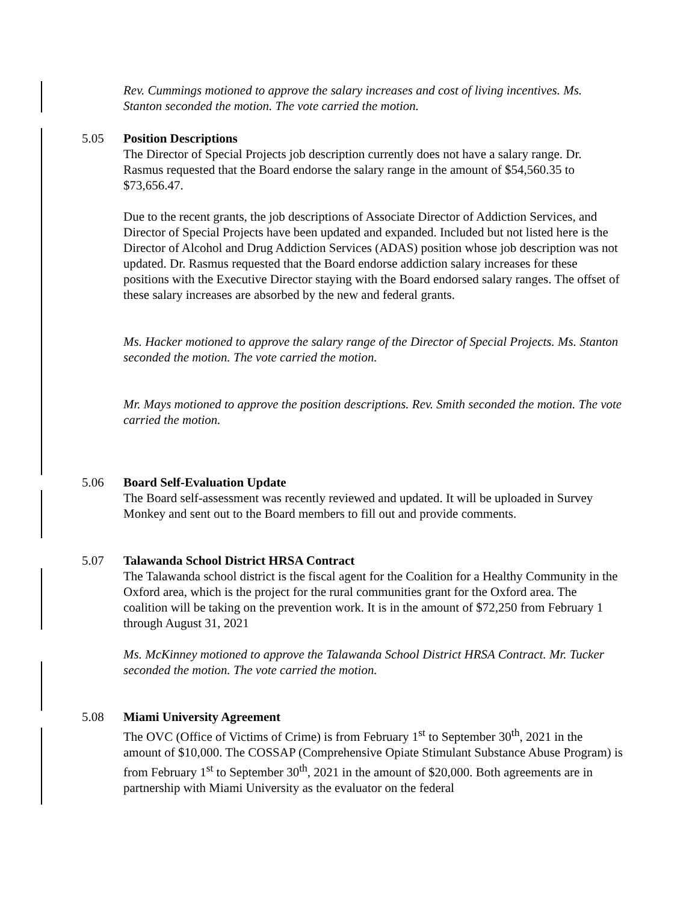Rev. Cummings motioned to approve the salary increases and cost of living incentives. Ms. Stanton seconded the motion. The vote carried the motion.
5.05
Position Descriptions
The Director of Special Projects job description currently does not have a salary range. Dr. Rasmus requested that the Board endorse the salary range in the amount of $54,560.35 to $73,656.47.
Due to the recent grants, the job descriptions of Associate Director of Addiction Services, and Director of Special Projects have been updated and expanded. Included but not listed here is the Director of Alcohol and Drug Addiction Services (ADAS) position whose job description was not updated. Dr. Rasmus requested that the Board endorse addiction salary increases for these positions with the Executive Director staying with the Board endorsed salary ranges. The offset of these salary increases are absorbed by the new and federal grants.
Ms. Hacker motioned to approve the salary range of the Director of Special Projects. Ms. Stanton seconded the motion. The vote carried the motion.
Mr. Mays motioned to approve the position descriptions. Rev. Smith seconded the motion. The vote carried the motion.
5.06
Board Self-Evaluation Update
The Board self-assessment was recently reviewed and updated. It will be uploaded in Survey Monkey and sent out to the Board members to fill out and provide comments.
5.07
Talawanda School District HRSA Contract
The Talawanda school district is the fiscal agent for the Coalition for a Healthy Community in the Oxford area, which is the project for the rural communities grant for the Oxford area. The coalition will be taking on the prevention work. It is in the amount of $72,250 from February 1 through August 31, 2021
Ms. McKinney motioned to approve the Talawanda School District HRSA Contract. Mr. Tucker seconded the motion. The vote carried the motion.
5.08
Miami University Agreement
The OVC (Office of Victims of Crime) is from February 1<sup>st</sup> to September 30<sup>th</sup>, 2021 in the amount of $10,000. The COSSAP (Comprehensive Opiate Stimulant Substance Abuse Program) is from February 1<sup>st</sup> to September 30<sup>th</sup>, 2021 in the amount of $20,000. Both agreements are in partnership with Miami University as the evaluator on the federal